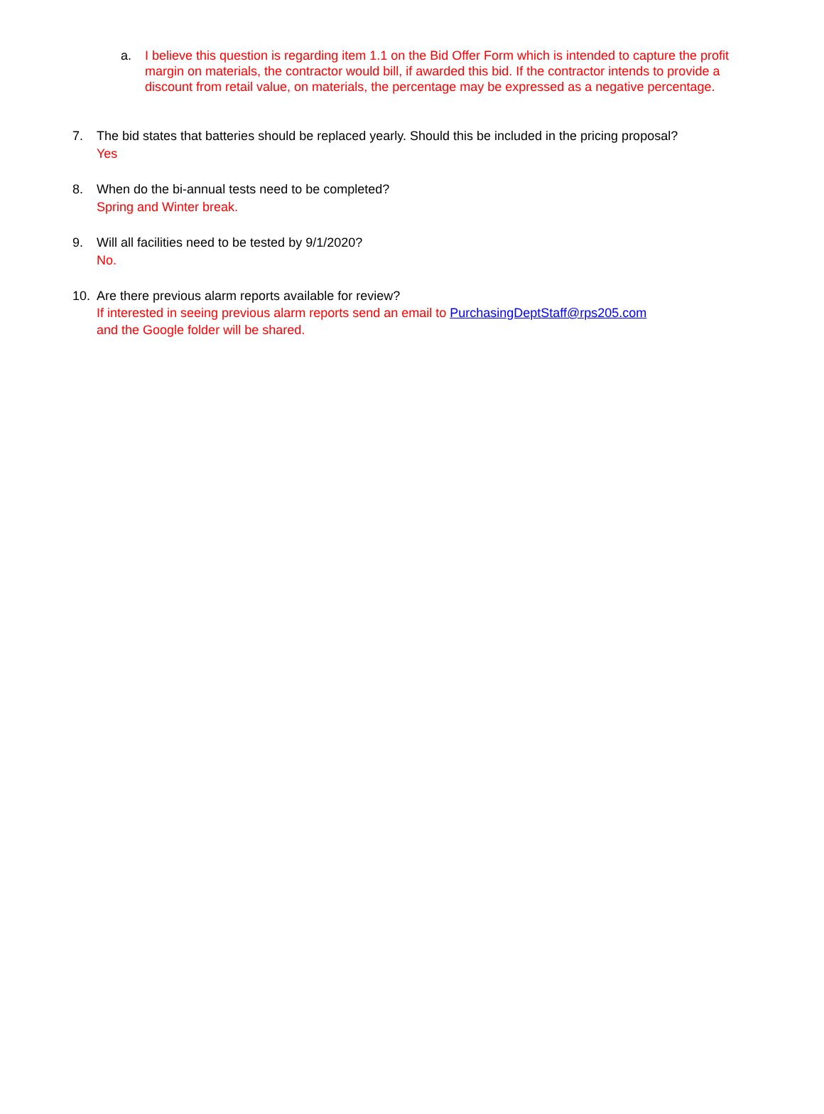a. I believe this question is regarding item 1.1 on the Bid Offer Form which is intended to capture the profit margin on materials, the contractor would bill, if awarded this bid. If the contractor intends to provide a discount from retail value, on materials, the percentage may be expressed as a negative percentage.
7. The bid states that batteries should be replaced yearly. Should this be included in the pricing proposal?
Yes
8. When do the bi-annual tests need to be completed?
Spring and Winter break.
9. Will all facilities need to be tested by 9/1/2020?
No.
10. Are there previous alarm reports available for review?
If interested in seeing previous alarm reports send an email to PurchasingDeptStaff@rps205.com
and the Google folder will be shared.